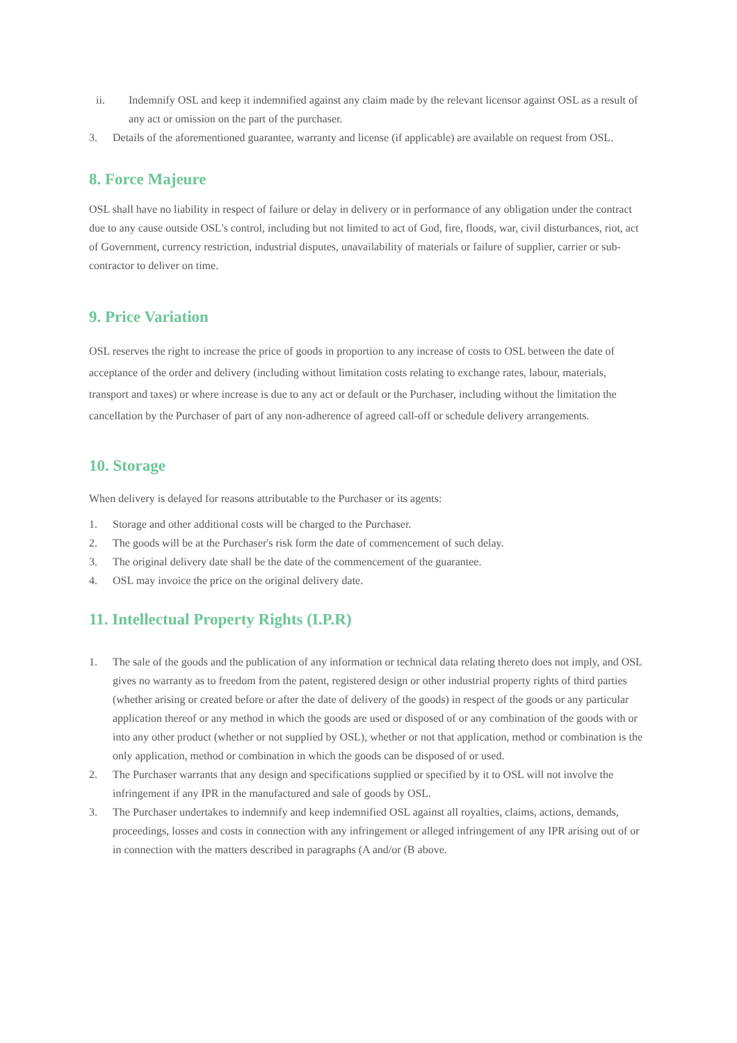ii. Indemnify OSL and keep it indemnified against any claim made by the relevant licensor against OSL as a result of any act or omission on the part of the purchaser.
3. Details of the aforementioned guarantee, warranty and license (if applicable) are available on request from OSL.
8. Force Majeure
OSL shall have no liability in respect of failure or delay in delivery or in performance of any obligation under the contract due to any cause outside OSL's control, including but not limited to act of God, fire, floods, war, civil disturbances, riot, act of Government, currency restriction, industrial disputes, unavailability of materials or failure of supplier, carrier or sub-contractor to deliver on time.
9. Price Variation
OSL reserves the right to increase the price of goods in proportion to any increase of costs to OSL between the date of acceptance of the order and delivery (including without limitation costs relating to exchange rates, labour, materials, transport and taxes) or where increase is due to any act or default or the Purchaser, including without the limitation the cancellation by the Purchaser of part of any non-adherence of agreed call-off or schedule delivery arrangements.
10. Storage
When delivery is delayed for reasons attributable to the Purchaser or its agents:
1. Storage and other additional costs will be charged to the Purchaser.
2. The goods will be at the Purchaser's risk form the date of commencement of such delay.
3. The original delivery date shall be the date of the commencement of the guarantee.
4. OSL may invoice the price on the original delivery date.
11. Intellectual Property Rights (I.P.R)
1. The sale of the goods and the publication of any information or technical data relating thereto does not imply, and OSL gives no warranty as to freedom from the patent, registered design or other industrial property rights of third parties (whether arising or created before or after the date of delivery of the goods) in respect of the goods or any particular application thereof or any method in which the goods are used or disposed of or any combination of the goods with or into any other product (whether or not supplied by OSL), whether or not that application, method or combination is the only application, method or combination in which the goods can be disposed of or used.
2. The Purchaser warrants that any design and specifications supplied or specified by it to OSL will not involve the infringement if any IPR in the manufactured and sale of goods by OSL.
3. The Purchaser undertakes to indemnify and keep indemnified OSL against all royalties, claims, actions, demands, proceedings, losses and costs in connection with any infringement or alleged infringement of any IPR arising out of or in connection with the matters described in paragraphs (A and/or (B above.